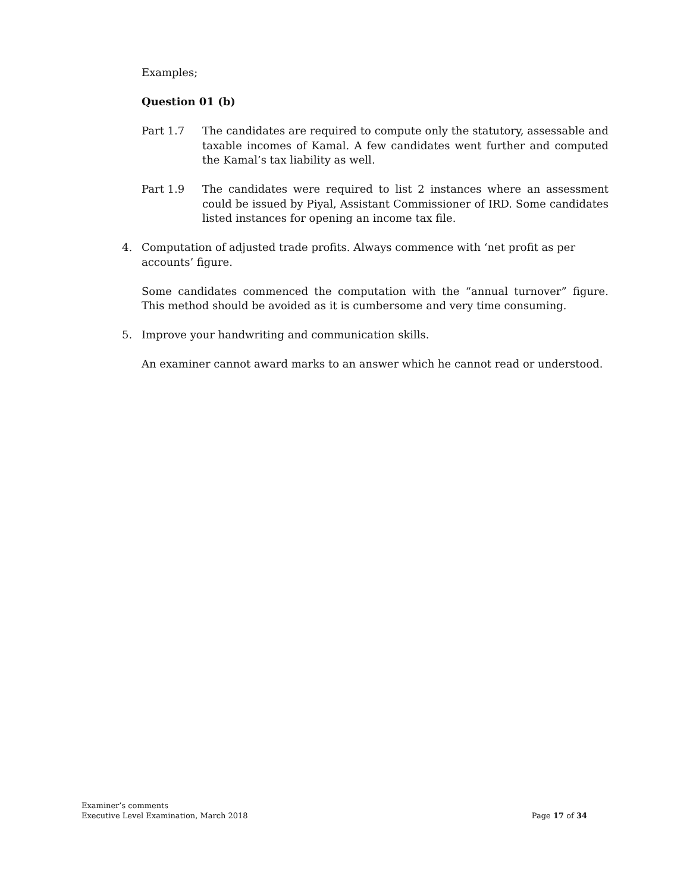Examples;
Question 01 (b)
Part 1.7 The candidates are required to compute only the statutory, assessable and taxable incomes of Kamal. A few candidates went further and computed the Kamal’s tax liability as well.
Part 1.9 The candidates were required to list 2 instances where an assessment could be issued by Piyal, Assistant Commissioner of IRD. Some candidates listed instances for opening an income tax file.
4. Computation of adjusted trade profits. Always commence with ‘net profit as per accounts’ figure.
Some candidates commenced the computation with the “annual turnover” figure. This method should be avoided as it is cumbersome and very time consuming.
5. Improve your handwriting and communication skills.
An examiner cannot award marks to an answer which he cannot read or understood.
Examiner’s comments
Executive Level Examination, March 2018 Page 17 of 34